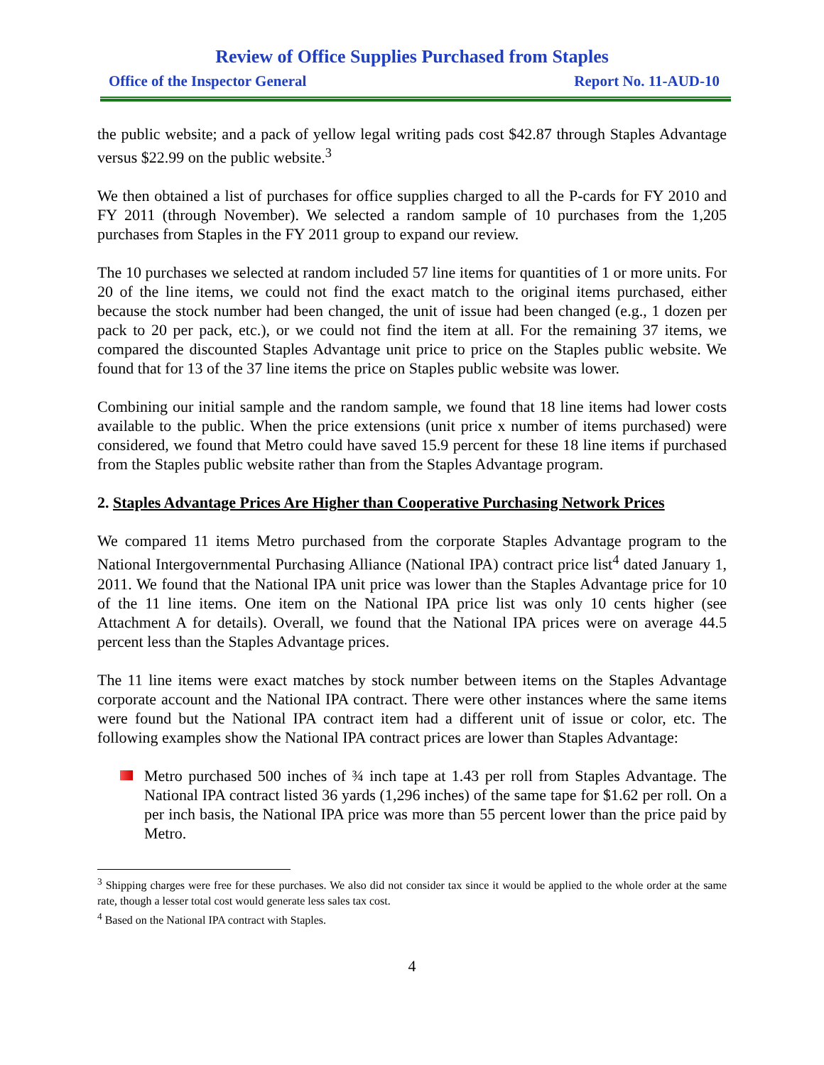Review of Office Supplies Purchased from Staples
Office of the Inspector General Report No. 11-AUD-10
the public website; and a pack of yellow legal writing pads cost $42.87 through Staples Advantage versus $22.99 on the public website.<sup>3</sup>
We then obtained a list of purchases for office supplies charged to all the P-cards for FY 2010 and FY 2011 (through November). We selected a random sample of 10 purchases from the 1,205 purchases from Staples in the FY 2011 group to expand our review.
The 10 purchases we selected at random included 57 line items for quantities of 1 or more units. For 20 of the line items, we could not find the exact match to the original items purchased, either because the stock number had been changed, the unit of issue had been changed (e.g., 1 dozen per pack to 20 per pack, etc.), or we could not find the item at all. For the remaining 37 items, we compared the discounted Staples Advantage unit price to price on the Staples public website. We found that for 13 of the 37 line items the price on Staples public website was lower.
Combining our initial sample and the random sample, we found that 18 line items had lower costs available to the public. When the price extensions (unit price x number of items purchased) were considered, we found that Metro could have saved 15.9 percent for these 18 line items if purchased from the Staples public website rather than from the Staples Advantage program.
2. Staples Advantage Prices Are Higher than Cooperative Purchasing Network Prices
We compared 11 items Metro purchased from the corporate Staples Advantage program to the National Intergovernmental Purchasing Alliance (National IPA) contract price list<sup>4</sup> dated January 1, 2011. We found that the National IPA unit price was lower than the Staples Advantage price for 10 of the 11 line items. One item on the National IPA price list was only 10 cents higher (see Attachment A for details). Overall, we found that the National IPA prices were on average 44.5 percent less than the Staples Advantage prices.
The 11 line items were exact matches by stock number between items on the Staples Advantage corporate account and the National IPA contract. There were other instances where the same items were found but the National IPA contract item had a different unit of issue or color, etc. The following examples show the National IPA contract prices are lower than Staples Advantage:
Metro purchased 500 inches of ¾ inch tape at 1.43 per roll from Staples Advantage. The National IPA contract listed 36 yards (1,296 inches) of the same tape for $1.62 per roll. On a per inch basis, the National IPA price was more than 55 percent lower than the price paid by Metro.
<sup>3</sup> Shipping charges were free for these purchases. We also did not consider tax since it would be applied to the whole order at the same rate, though a lesser total cost would generate less sales tax cost.
<sup>4</sup> Based on the National IPA contract with Staples.
4